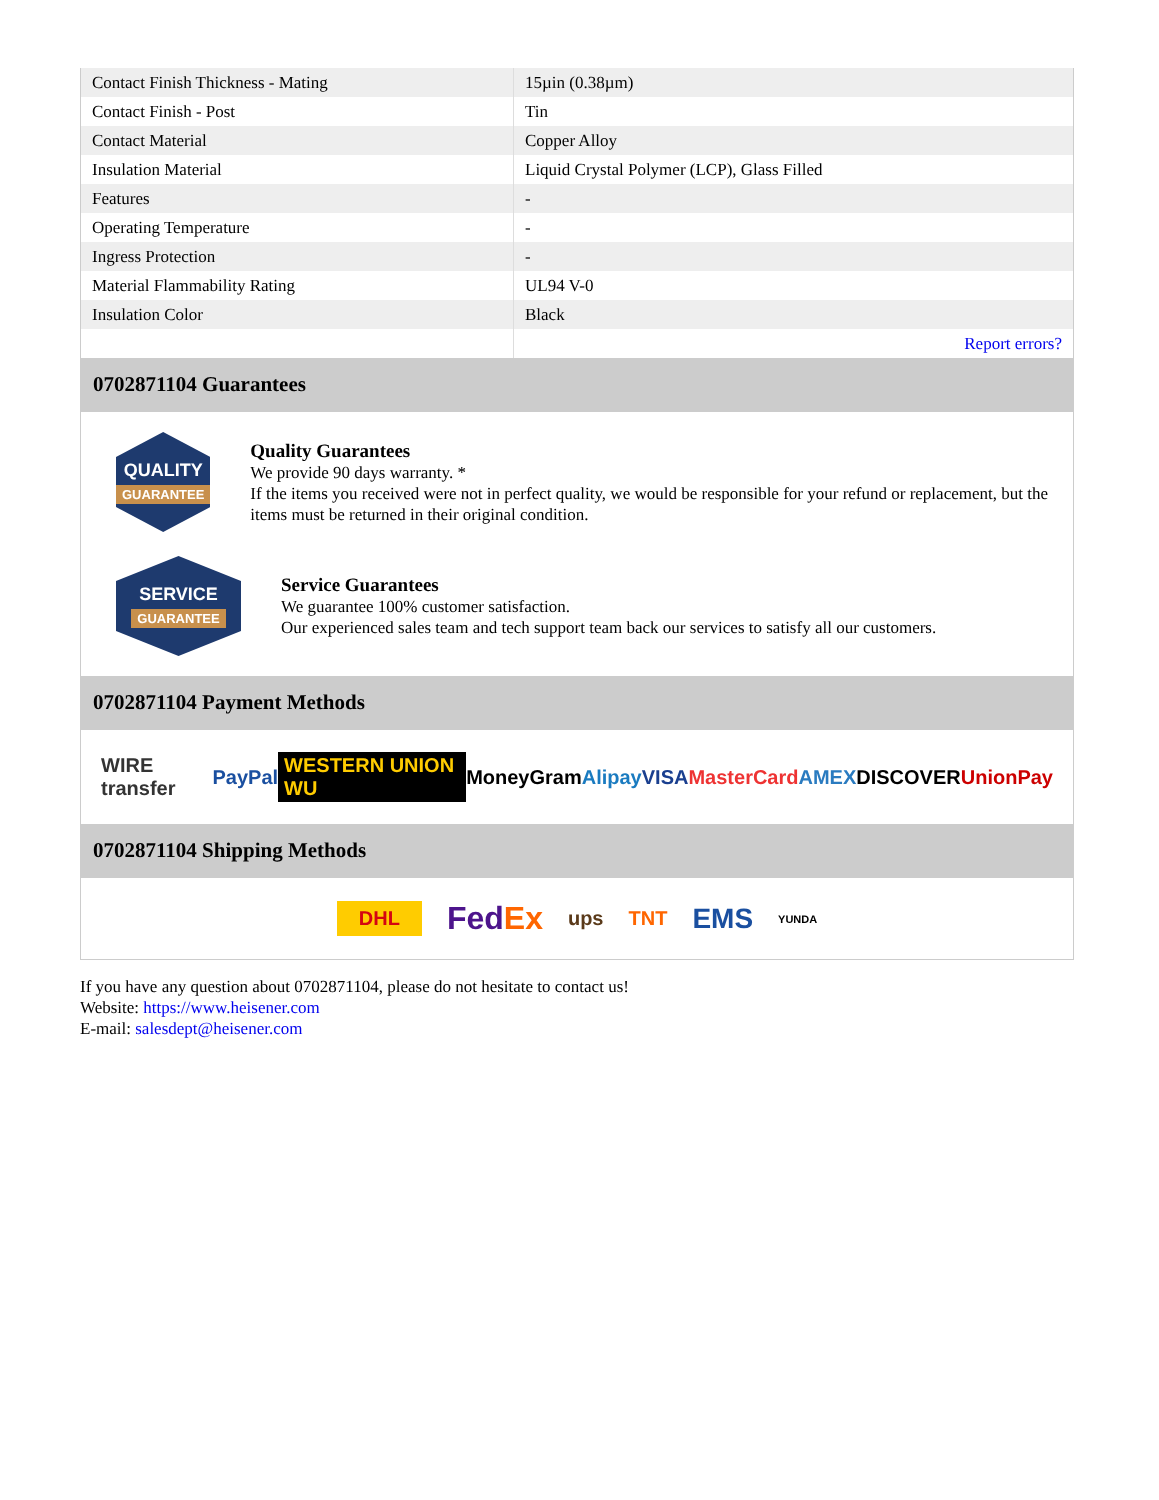| Contact Finish Thickness - Mating | 15µin (0.38µm) |
| Contact Finish - Post | Tin |
| Contact Material | Copper Alloy |
| Insulation Material | Liquid Crystal Polymer (LCP), Glass Filled |
| Features | - |
| Operating Temperature | - |
| Ingress Protection | - |
| Material Flammability Rating | UL94 V-0 |
| Insulation Color | Black |
| | Report errors? |
0702871104 Guarantees
QUALITY
GUARANTEE
Quality Guarantees
We provide 90 days warranty. *
If the items you received were not in perfect quality, we would be responsible for your refund or replacement, but the items must be returned in their original condition.
SERVICE
GUARANTEE
Service Guarantees
We guarantee 100% customer satisfaction.
Our experienced sales team and tech support team back our services to satisfy all our customers.
0702871104 Payment Methods
WIRE transfer PayPal WESTERN UNION WU MoneyGram Alipay VISA MasterCard AMEX DISCOVER UnionPay
0702871104 Shipping Methods
DHL FedEx ups TNT EMS YUNDA
If you have any question about 0702871104, please do not hesitate to contact us!
Website: https://www.heisener.com
E-mail: salesdept@heisener.com